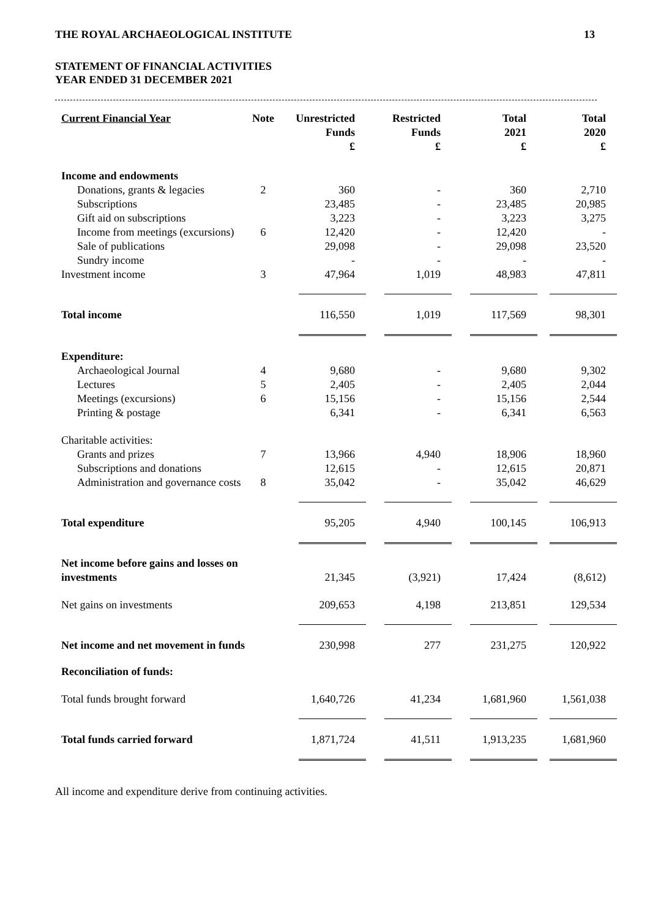THE ROYAL ARCHAEOLOGICAL INSTITUTE 13
STATEMENT OF FINANCIAL ACTIVITIES
YEAR ENDED 31 DECEMBER 2021
| Current Financial Year | Note | Unrestricted Funds £ | Restricted Funds £ | Total 2021 £ | Total 2020 £ |
| --- | --- | --- | --- | --- | --- |
| Income and endowments | | | | | |
| Donations, grants & legacies | 2 | 360 | - | 360 | 2,710 |
| Subscriptions | | 23,485 | - | 23,485 | 20,985 |
| Gift aid on subscriptions | | 3,223 | - | 3,223 | 3,275 |
| Income from meetings (excursions) | 6 | 12,420 | - | 12,420 | - |
| Sale of publications | | 29,098 | - | 29,098 | 23,520 |
| Sundry income | | - | - | - | - |
| Investment income | 3 | 47,964 | 1,019 | 48,983 | 47,811 |
| Total income | | 116,550 | 1,019 | 117,569 | 98,301 |
| Expenditure: | | | | | |
| Archaeological Journal | 4 | 9,680 | - | 9,680 | 9,302 |
| Lectures | 5 | 2,405 | - | 2,405 | 2,044 |
| Meetings (excursions) | 6 | 15,156 | - | 15,156 | 2,544 |
| Printing & postage | | 6,341 | - | 6,341 | 6,563 |
| Charitable activities: | | | | | |
| Grants and prizes | 7 | 13,966 | 4,940 | 18,906 | 18,960 |
| Subscriptions and donations | | 12,615 | - | 12,615 | 20,871 |
| Administration and governance costs | 8 | 35,042 | - | 35,042 | 46,629 |
| Total expenditure | | 95,205 | 4,940 | 100,145 | 106,913 |
| Net income before gains and losses on investments | | 21,345 | (3,921) | 17,424 | (8,612) |
| Net gains on investments | | 209,653 | 4,198 | 213,851 | 129,534 |
| Net income and net movement in funds | | 230,998 | 277 | 231,275 | 120,922 |
| Reconciliation of funds: | | | | | |
| Total funds brought forward | | 1,640,726 | 41,234 | 1,681,960 | 1,561,038 |
| Total funds carried forward | | 1,871,724 | 41,511 | 1,913,235 | 1,681,960 |
All income and expenditure derive from continuing activities.